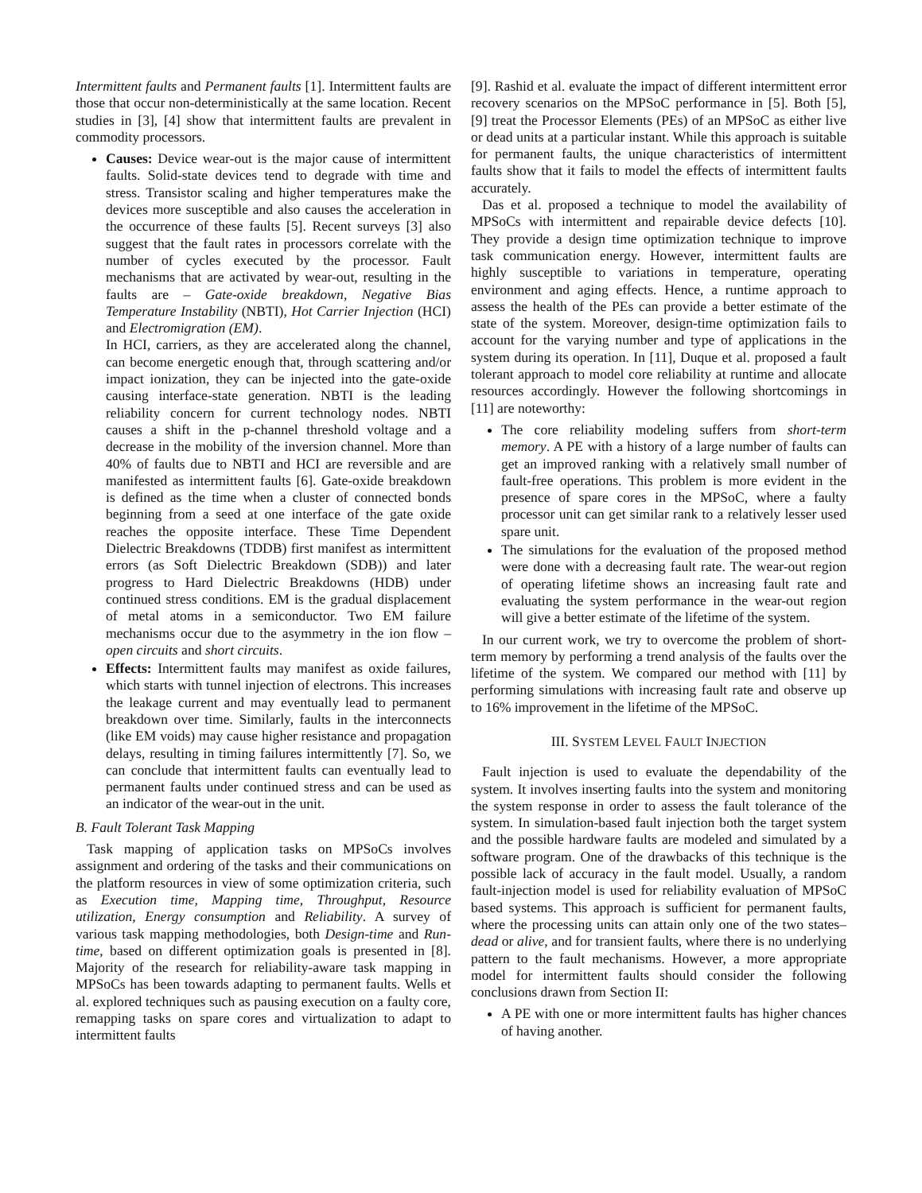Intermittent faults and Permanent faults [1]. Intermittent faults are those that occur non-deterministically at the same location. Recent studies in [3], [4] show that intermittent faults are prevalent in commodity processors.
Causes: Device wear-out is the major cause of intermittent faults. Solid-state devices tend to degrade with time and stress. Transistor scaling and higher temperatures make the devices more susceptible and also causes the acceleration in the occurrence of these faults [5]. Recent surveys [3] also suggest that the fault rates in processors correlate with the number of cycles executed by the processor. Fault mechanisms that are activated by wear-out, resulting in the faults are – Gate-oxide breakdown, Negative Bias Temperature Instability (NBTI), Hot Carrier Injection (HCI) and Electromigration (EM).
In HCI, carriers, as they are accelerated along the channel, can become energetic enough that, through scattering and/or impact ionization, they can be injected into the gate-oxide causing interface-state generation. NBTI is the leading reliability concern for current technology nodes. NBTI causes a shift in the p-channel threshold voltage and a decrease in the mobility of the inversion channel. More than 40% of faults due to NBTI and HCI are reversible and are manifested as intermittent faults [6]. Gate-oxide breakdown is defined as the time when a cluster of connected bonds beginning from a seed at one interface of the gate oxide reaches the opposite interface. These Time Dependent Dielectric Breakdowns (TDDB) first manifest as intermittent errors (as Soft Dielectric Breakdown (SDB)) and later progress to Hard Dielectric Breakdowns (HDB) under continued stress conditions. EM is the gradual displacement of metal atoms in a semiconductor. Two EM failure mechanisms occur due to the asymmetry in the ion flow – open circuits and short circuits.
Effects: Intermittent faults may manifest as oxide failures, which starts with tunnel injection of electrons. This increases the leakage current and may eventually lead to permanent breakdown over time. Similarly, faults in the interconnects (like EM voids) may cause higher resistance and propagation delays, resulting in timing failures intermittently [7]. So, we can conclude that intermittent faults can eventually lead to permanent faults under continued stress and can be used as an indicator of the wear-out in the unit.
B. Fault Tolerant Task Mapping
Task mapping of application tasks on MPSoCs involves assignment and ordering of the tasks and their communications on the platform resources in view of some optimization criteria, such as Execution time, Mapping time, Throughput, Resource utilization, Energy consumption and Reliability. A survey of various task mapping methodologies, both Design-time and Run-time, based on different optimization goals is presented in [8]. Majority of the research for reliability-aware task mapping in MPSoCs has been towards adapting to permanent faults. Wells et al. explored techniques such as pausing execution on a faulty core, remapping tasks on spare cores and virtualization to adapt to intermittent faults
[9]. Rashid et al. evaluate the impact of different intermittent error recovery scenarios on the MPSoC performance in [5]. Both [5], [9] treat the Processor Elements (PEs) of an MPSoC as either live or dead units at a particular instant. While this approach is suitable for permanent faults, the unique characteristics of intermittent faults show that it fails to model the effects of intermittent faults accurately.
Das et al. proposed a technique to model the availability of MPSoCs with intermittent and repairable device defects [10]. They provide a design time optimization technique to improve task communication energy. However, intermittent faults are highly susceptible to variations in temperature, operating environment and aging effects. Hence, a runtime approach to assess the health of the PEs can provide a better estimate of the state of the system. Moreover, design-time optimization fails to account for the varying number and type of applications in the system during its operation. In [11], Duque et al. proposed a fault tolerant approach to model core reliability at runtime and allocate resources accordingly. However the following shortcomings in [11] are noteworthy:
The core reliability modeling suffers from short-term memory. A PE with a history of a large number of faults can get an improved ranking with a relatively small number of fault-free operations. This problem is more evident in the presence of spare cores in the MPSoC, where a faulty processor unit can get similar rank to a relatively lesser used spare unit.
The simulations for the evaluation of the proposed method were done with a decreasing fault rate. The wear-out region of operating lifetime shows an increasing fault rate and evaluating the system performance in the wear-out region will give a better estimate of the lifetime of the system.
In our current work, we try to overcome the problem of short-term memory by performing a trend analysis of the faults over the lifetime of the system. We compared our method with [11] by performing simulations with increasing fault rate and observe up to 16% improvement in the lifetime of the MPSoC.
III. SYSTEM LEVEL FAULT INJECTION
Fault injection is used to evaluate the dependability of the system. It involves inserting faults into the system and monitoring the system response in order to assess the fault tolerance of the system. In simulation-based fault injection both the target system and the possible hardware faults are modeled and simulated by a software program. One of the drawbacks of this technique is the possible lack of accuracy in the fault model. Usually, a random fault-injection model is used for reliability evaluation of MPSoC based systems. This approach is sufficient for permanent faults, where the processing units can attain only one of the two states–dead or alive, and for transient faults, where there is no underlying pattern to the fault mechanisms. However, a more appropriate model for intermittent faults should consider the following conclusions drawn from Section II:
A PE with one or more intermittent faults has higher chances of having another.